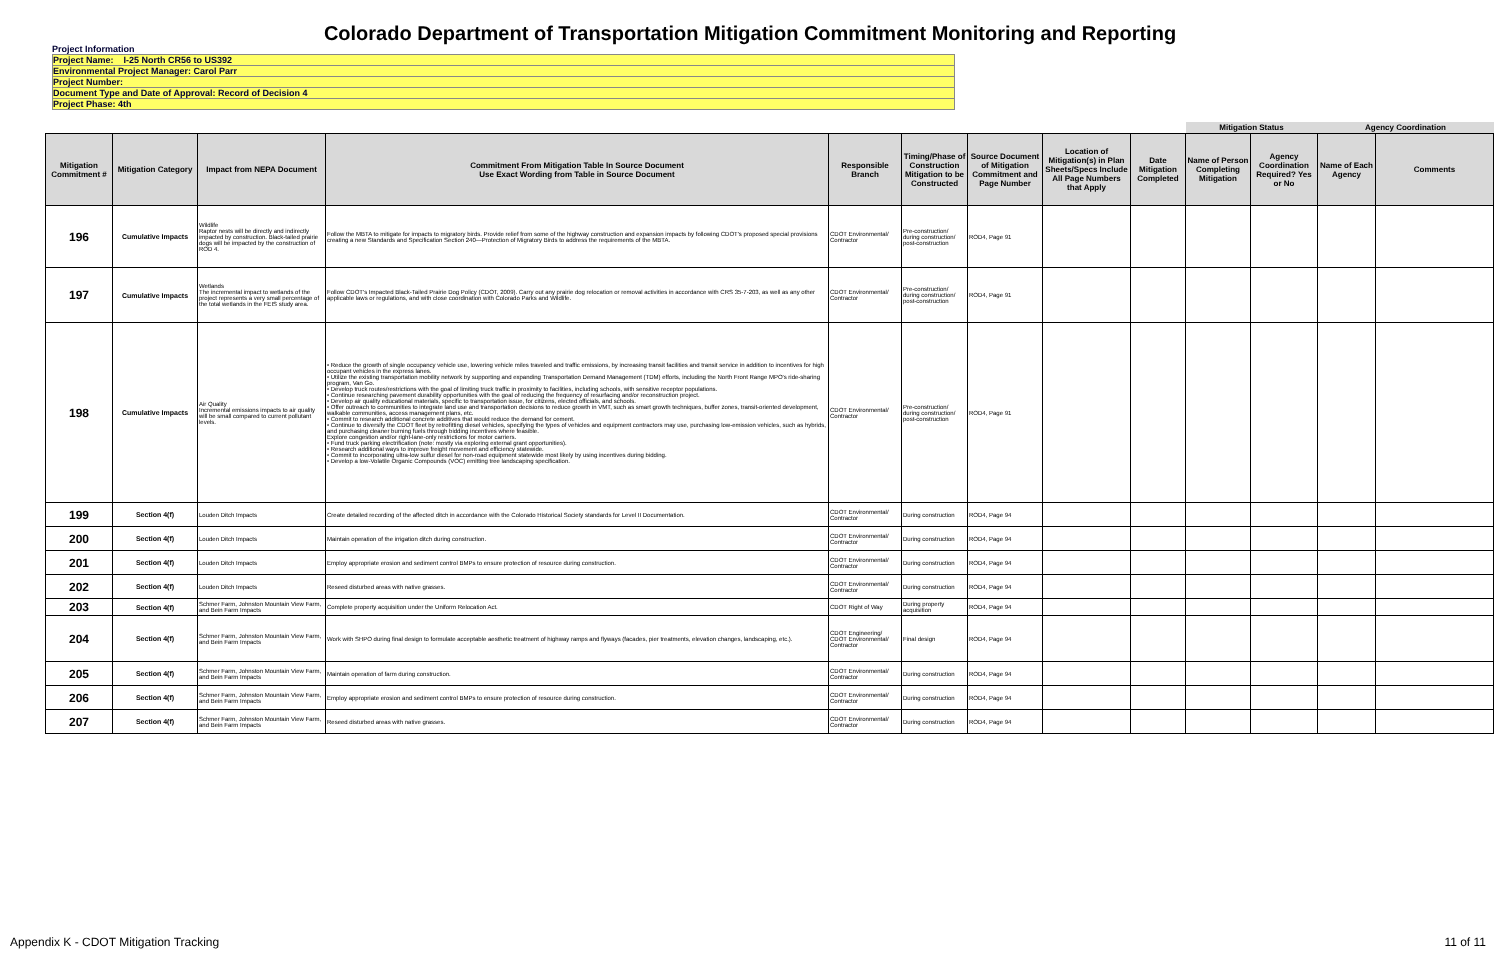Colorado Department of Transportation Mitigation Commitment Monitoring and Reporting
Project Information
Project Name: I-25 North CR56 to US392
Environmental Project Manager: Carol Parr
Project Number:
Document Type and Date of Approval: Record of Decision 4
Project Phase: 4th
| | | | | | | | | | Mitigation Status | | Agency Coordination | | |
| --- | --- | --- | --- | --- | --- | --- | --- | --- | --- | --- | --- | --- | --- |
| Mitigation Commitment # | Mitigation Category | Impact from NEPA Document | Commitment From Mitigation Table In Source Document Use Exact Wording from Table in Source Document | Responsible Branch | Timing/Phase of Construction Mitigation to be Constructed | Source Document of Mitigation Commitment and Page Number | Location of Mitigation(s) in Plan Sheets/Specs Include All Page Numbers that Apply | Date Mitigation Completed | Name of Person Completing Mitigation | Agency Coordination Required? Yes or No | Name of Each Agency | Comments | |
| 196 | Cumulative Impacts | Wildlife Raptor nests will be directly and indirectly impacted by construction. Black-tailed prairie dogs will be impacted by the construction of ROD 4. | Follow the MBTA to mitigate for impacts to migratory birds. Provide relief from some of the highway construction and expansion impacts by following CDOT's proposed special provisions creating a new Standards and Specification Section 240—Protection of Migratory Birds to address the requirements of the MBTA. | CDOT Environmental/ Contractor | Pre-construction/ during construction/ post-construction | ROD4, Page 91 | | | | | | | |
| 197 | Cumulative Impacts | Wetlands The incremental impact to wetlands of the project represents a very small percentage of the total wetlands in the FEIS study area. | Follow CDOT's Impacted Black-Tailed Prairie Dog Policy (CDOT, 2009). Carry out any prairie dog relocation or removal activities in accordance with CRS 35-7-203, as well as any other applicable laws or regulations, and with close coordination with Colorado Parks and Wildlife. | CDOT Environmental/ Contractor | Pre-construction/ during construction/ post-construction | ROD4, Page 91 | | | | | | | |
| 198 | Cumulative Impacts | Air Quality Incremental emissions impacts to air quality will be small compared to current pollutant levels. | • Reduce the growth of single occupancy vehicle use, lowering vehicle miles traveled and traffic emissions, by increasing transit facilities and transit service in addition to incentives for high occupant vehicles in the express lanes. • Utilize the existing transportation mobility network by supporting and expanding Transportation Demand Management (TDM) efforts, including the North Front Range MPO's ride-sharing program, Van Go. • Develop truck routes/restrictions with the goal of limiting truck traffic in proximity to facilities, including schools, with sensitive receptor populations. • Continue researching pavement durability opportunities with the goal of reducing the frequency of resurfacing and/or reconstruction project. • Develop air quality educational materials, specific to transportation issue, for citizens, elected officials, and schools. • Offer outreach to communities to integrate land use and transportation decisions to reduce growth in VMT, such as smart growth techniques, buffer zones, transit-oriented development, walkable communities, access management plans, etc. • Commit to research additional concrete additives that would reduce the demand for cement. • Continue to diversify the CDOT fleet by retrofitting diesel vehicles, specifying the types of vehicles and equipment contractors may use, purchasing low-emission vehicles, such as hybrids, and purchasing cleaner burning fuels through bidding incentives where feasible. Explore congestion and/or right-lane-only restrictions for motor carriers. • Fund truck parking electrification (note: mostly via exploring external grant opportunities). • Research additional ways to improve freight movement and efficiency statewide. • Commit to incorporating ultra-low sulfur diesel for non-road equipment statewide most likely by using incentives during bidding. • Develop a low-Volatile Organic Compounds (VOC) emitting tree landscaping specification. | CDOT Environmental/ Contractor | Pre-construction/ during construction/ post-construction | ROD4, Page 91 | | | | | | | |
| 199 | Section 4(f) | Louden Ditch Impacts | Create detailed recording of the affected ditch in accordance with the Colorado Historical Society standards for Level II Documentation. | CDOT Environmental/ Contractor | During construction | ROD4, Page 94 | | | | | | | |
| 200 | Section 4(f) | Louden Ditch Impacts | Maintain operation of the irrigation ditch during construction. | CDOT Environmental/ Contractor | During construction | ROD4, Page 94 | | | | | | | |
| 201 | Section 4(f) | Louden Ditch Impacts | Employ appropriate erosion and sediment control BMPs to ensure protection of resource during construction. | CDOT Environmental/ Contractor | During construction | ROD4, Page 94 | | | | | | | |
| 202 | Section 4(f) | Louden Ditch Impacts | Reseed disturbed areas with native grasses. | CDOT Environmental/ Contractor | During construction | ROD4, Page 94 | | | | | | | |
| 203 | Section 4(f) | Schmer Farm, Johnston Mountain View Farm, and Bein Farm Impacts | Complete property acquisition under the Uniform Relocation Act. | CDOT Right of Way | During property acquisition | ROD4, Page 94 | | | | | | | |
| 204 | Section 4(f) | Schmer Farm, Johnston Mountain View Farm, and Bein Farm Impacts | Work with SHPO during final design to formulate acceptable aesthetic treatment of highway ramps and flyways (facades, pier treatments, elevation changes, landscaping, etc.). | CDOT Engineering/ CDOT Environmental/ Contractor | Final design | ROD4, Page 94 | | | | | | | |
| 205 | Section 4(f) | Schmer Farm, Johnston Mountain View Farm, and Bein Farm Impacts | Maintain operation of farm during construction. | CDOT Environmental/ Contractor | During construction | ROD4, Page 94 | | | | | | | |
| 206 | Section 4(f) | Schmer Farm, Johnston Mountain View Farm, and Bein Farm Impacts | Employ appropriate erosion and sediment control BMPs to ensure protection of resource during construction. | CDOT Environmental/ Contractor | During construction | ROD4, Page 94 | | | | | | | |
| 207 | Section 4(f) | Schmer Farm, Johnston Mountain View Farm, and Bein Farm Impacts | Reseed disturbed areas with native grasses. | CDOT Environmental/ Contractor | During construction | ROD4, Page 94 | | | | | | | |
Appendix K - CDOT Mitigation Tracking 11 of 11